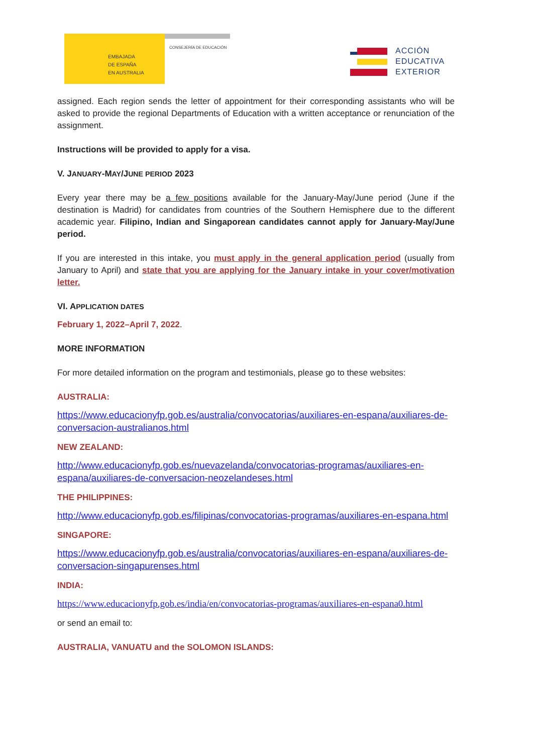EMBAJADA
DE ESPAÑA
EN AUSTRALIA
CONSEJERÍA DE EDUCACIÓN
ACCIÓN
EDUCATIVA
EXTERIOR
assigned. Each region sends the letter of appointment for their corresponding assistants who will be asked to provide the regional Departments of Education with a written acceptance or renunciation of the assignment.
Instructions will be provided to apply for a visa.
V. JANUARY-MAY/JUNE PERIOD 2023
Every year there may be a few positions available for the January-May/June period (June if the destination is Madrid) for candidates from countries of the Southern Hemisphere due to the different academic year. Filipino, Indian and Singaporean candidates cannot apply for January-May/June period.
If you are interested in this intake, you must apply in the general application period (usually from January to April) and state that you are applying for the January intake in your cover/motivation letter.
VI. APPLICATION DATES
February 1, 2022–April 7, 2022.
MORE INFORMATION
For more detailed information on the program and testimonials, please go to these websites:
AUSTRALIA:
https://www.educacionyfp.gob.es/australia/convocatorias/auxiliares-en-espana/auxiliares-de-conversacion-australianos.html
NEW ZEALAND:
http://www.educacionyfp.gob.es/nuevazelanda/convocatorias-programas/auxiliares-en-espana/auxiliares-de-conversacion-neozelandeses.html
THE PHILIPPINES:
http://www.educacionyfp.gob.es/filipinas/convocatorias-programas/auxiliares-en-espana.html
SINGAPORE:
https://www.educacionyfp.gob.es/australia/convocatorias/auxiliares-en-espana/auxiliares-de-conversacion-singapurenses.html
INDIA:
https://www.educacionyfp.gob.es/india/en/convocatorias-programas/auxiliares-en-espana0.html
or send an email to:
AUSTRALIA, VANUATU and the SOLOMON ISLANDS: